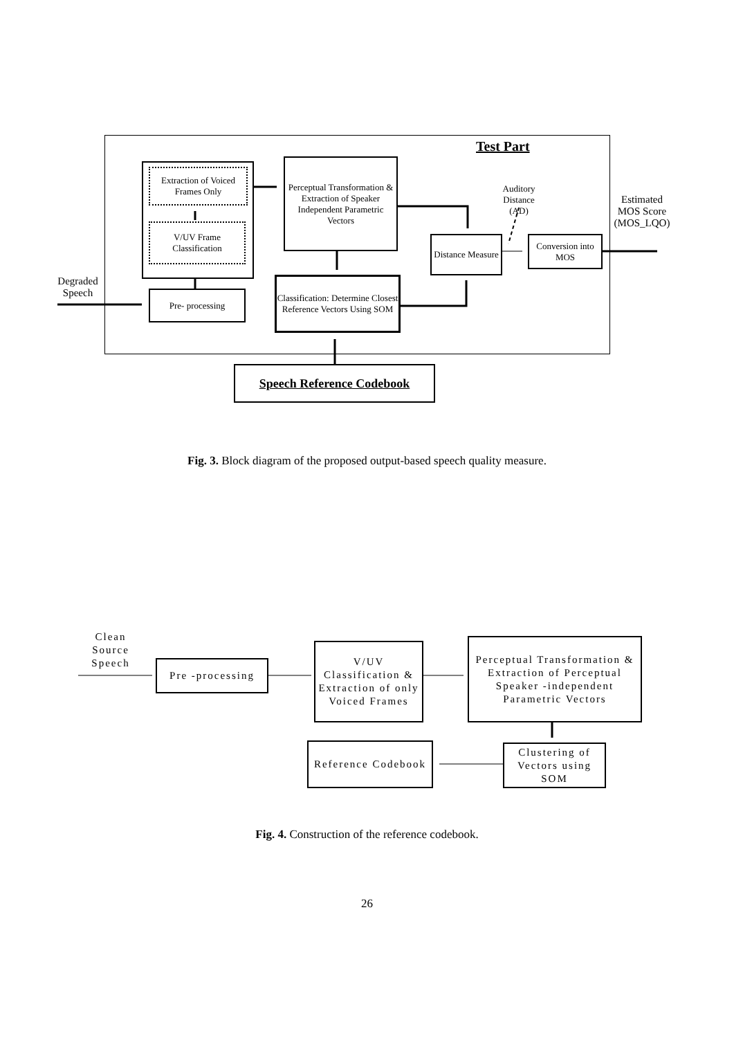Test Part
Extraction of Voiced Frames Only
V/UV Frame Classification
Perceptual Transformation & Extraction of Speaker Independent Parametric Vectors
Auditory Distance (AD)
Estimated MOS Score (MOS_LQO)
Distance Measure
Conversion into MOS
Degraded Speech
Pre- processing
Classification: Determine Closest Reference Vectors Using SOM
Speech Reference Codebook
Fig. 3. Block diagram of the proposed output-based speech quality measure.
Clean Source Speech
Pre -processing
V/UV Classification & Extraction of only Voiced Frames
Perceptual Transformation & Extraction of Perceptual Speaker -independent Parametric Vectors
Reference Codebook
Clustering of Vectors using SOM
Fig. 4. Construction of the reference codebook.
26